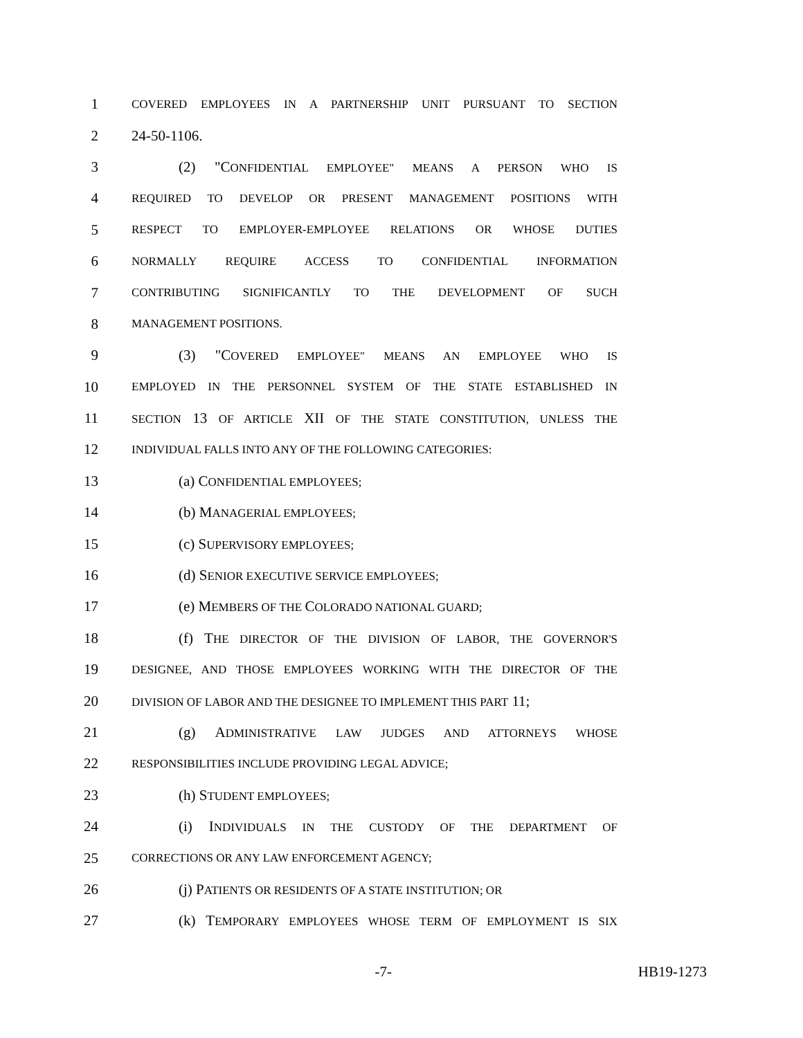1 COVERED EMPLOYEES IN A PARTNERSHIP UNIT PURSUANT TO SECTION
2 24-50-1106.
3 (2) "CONFIDENTIAL EMPLOYEE" MEANS A PERSON WHO IS
4 REQUIRED TO DEVELOP OR PRESENT MANAGEMENT POSITIONS WITH
5 RESPECT TO EMPLOYER-EMPLOYEE RELATIONS OR WHOSE DUTIES
6 NORMALLY REQUIRE ACCESS TO CONFIDENTIAL INFORMATION
7 CONTRIBUTING SIGNIFICANTLY TO THE DEVELOPMENT OF SUCH
8 MANAGEMENT POSITIONS.
9 (3) "COVERED EMPLOYEE" MEANS AN EMPLOYEE WHO IS
10 EMPLOYED IN THE PERSONNEL SYSTEM OF THE STATE ESTABLISHED IN
11 SECTION 13 OF ARTICLE XII OF THE STATE CONSTITUTION, UNLESS THE
12 INDIVIDUAL FALLS INTO ANY OF THE FOLLOWING CATEGORIES:
13 (a) CONFIDENTIAL EMPLOYEES;
14 (b) MANAGERIAL EMPLOYEES;
15 (c) SUPERVISORY EMPLOYEES;
16 (d) SENIOR EXECUTIVE SERVICE EMPLOYEES;
17 (e) MEMBERS OF THE COLORADO NATIONAL GUARD;
18 (f) THE DIRECTOR OF THE DIVISION OF LABOR, THE GOVERNOR'S
19 DESIGNEE, AND THOSE EMPLOYEES WORKING WITH THE DIRECTOR OF THE
20 DIVISION OF LABOR AND THE DESIGNEE TO IMPLEMENT THIS PART 11;
21 (g) ADMINISTRATIVE LAW JUDGES AND ATTORNEYS WHOSE
22 RESPONSIBILITIES INCLUDE PROVIDING LEGAL ADVICE;
23 (h) STUDENT EMPLOYEES;
24 (i) INDIVIDUALS IN THE CUSTODY OF THE DEPARTMENT OF
25 CORRECTIONS OR ANY LAW ENFORCEMENT AGENCY;
26 (j) PATIENTS OR RESIDENTS OF A STATE INSTITUTION; OR
27 (k) TEMPORARY EMPLOYEES WHOSE TERM OF EMPLOYMENT IS SIX
-7- HB19-1273